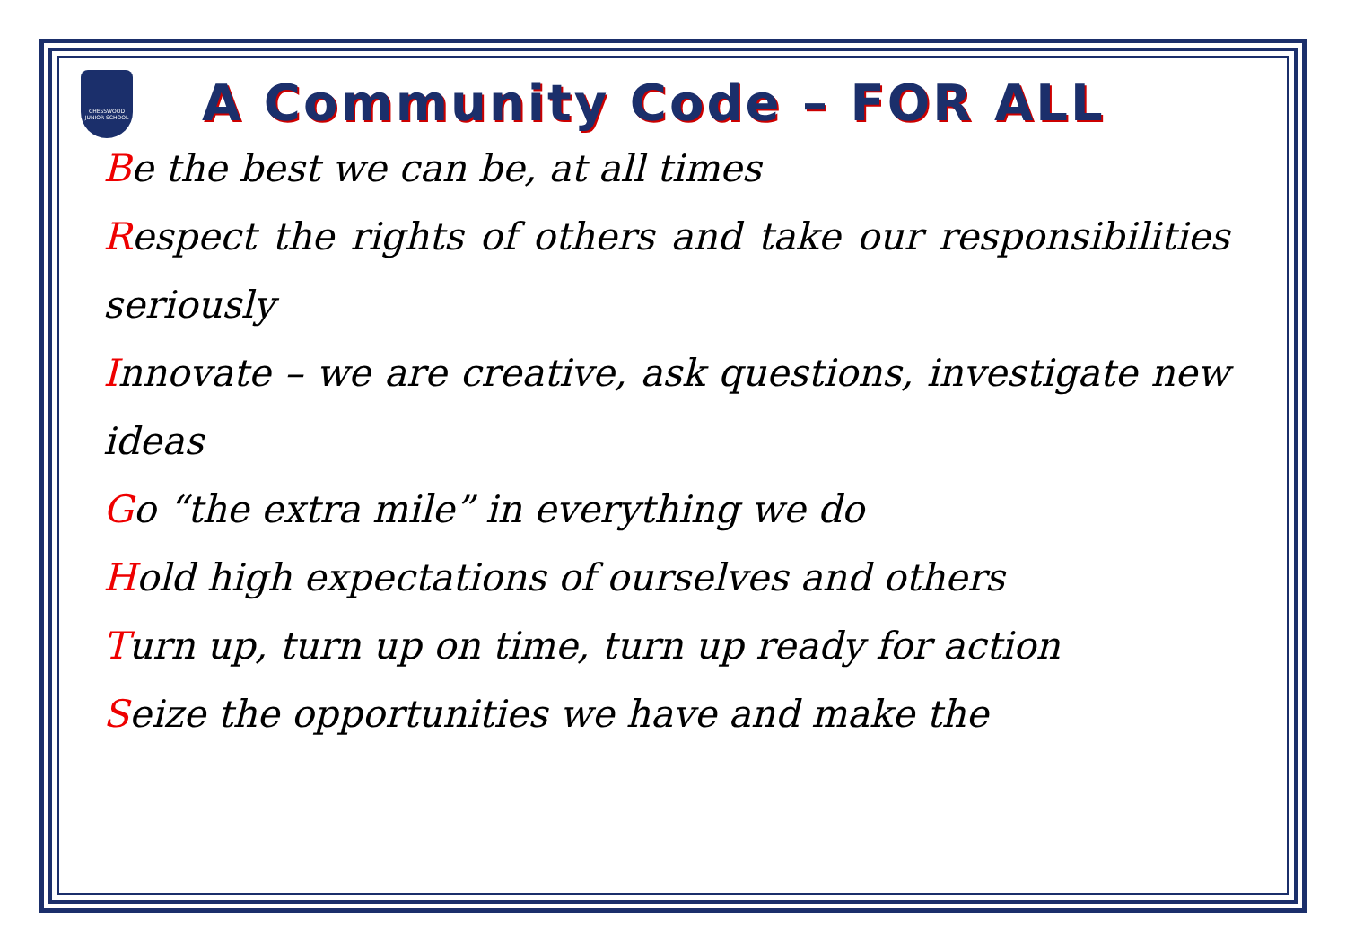CHESSWOOD JUNIOR SCHOOL
A Community Code – FOR ALL
Be the best we can be, at all times
Respect the rights of others and take our responsibilities seriously
Innovate – we are creative, ask questions, investigate new ideas
Go “the extra mile” in everything we do
Hold high expectations of ourselves and others
Turn up, turn up on time, turn up ready for action
Seize the opportunities we have and make the